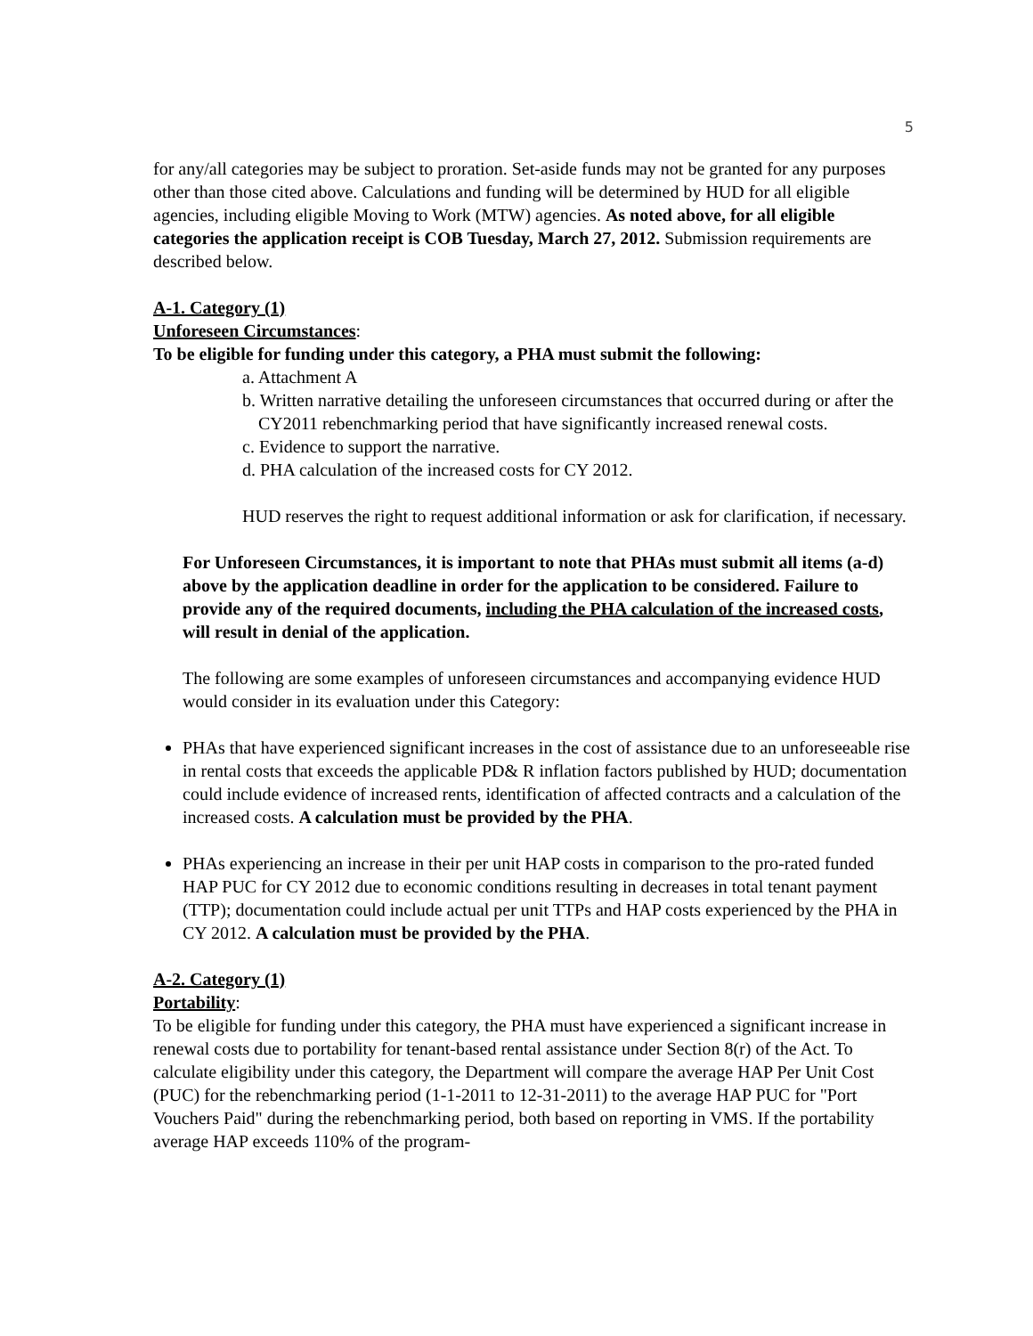5
for any/all categories may be subject to proration. Set-aside funds may not be granted for any purposes other than those cited above. Calculations and funding will be determined by HUD for all eligible agencies, including eligible Moving to Work (MTW) agencies. As noted above, for all eligible categories the application receipt is COB Tuesday, March 27, 2012. Submission requirements are described below.
A-1. Category (1)
Unforeseen Circumstances:
To be eligible for funding under this category, a PHA must submit the following:
a. Attachment A
b. Written narrative detailing the unforeseen circumstances that occurred during or after the CY2011 rebenchmarking period that have significantly increased renewal costs.
c. Evidence to support the narrative.
d. PHA calculation of the increased costs for CY 2012.
HUD reserves the right to request additional information or ask for clarification, if necessary.
For Unforeseen Circumstances, it is important to note that PHAs must submit all items (a-d) above by the application deadline in order for the application to be considered. Failure to provide any of the required documents, including the PHA calculation of the increased costs, will result in denial of the application.
The following are some examples of unforeseen circumstances and accompanying evidence HUD would consider in its evaluation under this Category:
PHAs that have experienced significant increases in the cost of assistance due to an unforeseeable rise in rental costs that exceeds the applicable PD& R inflation factors published by HUD; documentation could include evidence of increased rents, identification of affected contracts and a calculation of the increased costs. A calculation must be provided by the PHA.
PHAs experiencing an increase in their per unit HAP costs in comparison to the pro-rated funded HAP PUC for CY 2012 due to economic conditions resulting in decreases in total tenant payment (TTP); documentation could include actual per unit TTPs and HAP costs experienced by the PHA in CY 2012. A calculation must be provided by the PHA.
A-2. Category (1)
Portability:
To be eligible for funding under this category, the PHA must have experienced a significant increase in renewal costs due to portability for tenant-based rental assistance under Section 8(r) of the Act. To calculate eligibility under this category, the Department will compare the average HAP Per Unit Cost (PUC) for the rebenchmarking period (1-1-2011 to 12-31-2011) to the average HAP PUC for "Port Vouchers Paid" during the rebenchmarking period, both based on reporting in VMS. If the portability average HAP exceeds 110% of the program-